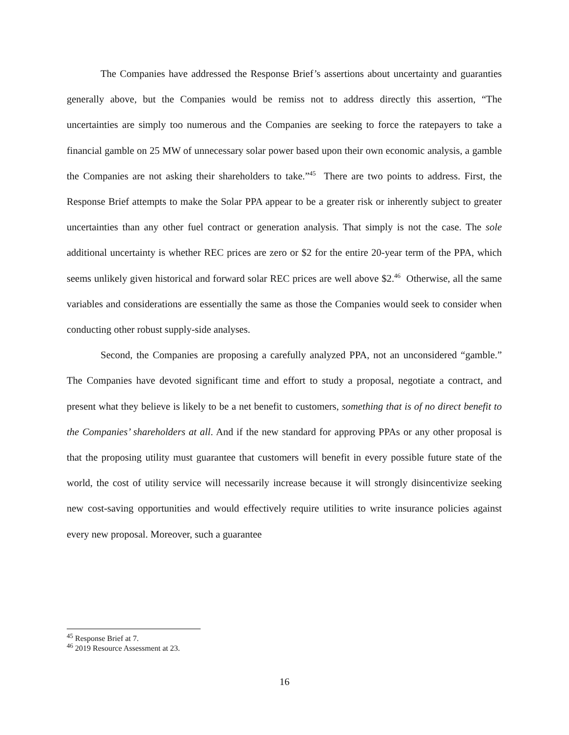The Companies have addressed the Response Brief’s assertions about uncertainty and guaranties generally above, but the Companies would be remiss not to address directly this assertion, “The uncertainties are simply too numerous and the Companies are seeking to force the ratepayers to take a financial gamble on 25 MW of unnecessary solar power based upon their own economic analysis, a gamble the Companies are not asking their shareholders to take.”<sup>45</sup> There are two points to address. First, the Response Brief attempts to make the Solar PPA appear to be a greater risk or inherently subject to greater uncertainties than any other fuel contract or generation analysis. That simply is not the case. The sole additional uncertainty is whether REC prices are zero or $2 for the entire 20-year term of the PPA, which seems unlikely given historical and forward solar REC prices are well above $2.<sup>46</sup> Otherwise, all the same variables and considerations are essentially the same as those the Companies would seek to consider when conducting other robust supply-side analyses.
Second, the Companies are proposing a carefully analyzed PPA, not an unconsidered “gamble.” The Companies have devoted significant time and effort to study a proposal, negotiate a contract, and present what they believe is likely to be a net benefit to customers, something that is of no direct benefit to the Companies’ shareholders at all. And if the new standard for approving PPAs or any other proposal is that the proposing utility must guarantee that customers will benefit in every possible future state of the world, the cost of utility service will necessarily increase because it will strongly disincentivize seeking new cost-saving opportunities and would effectively require utilities to write insurance policies against every new proposal. Moreover, such a guarantee
<sup>45</sup> Response Brief at 7.
<sup>46</sup> 2019 Resource Assessment at 23.
16